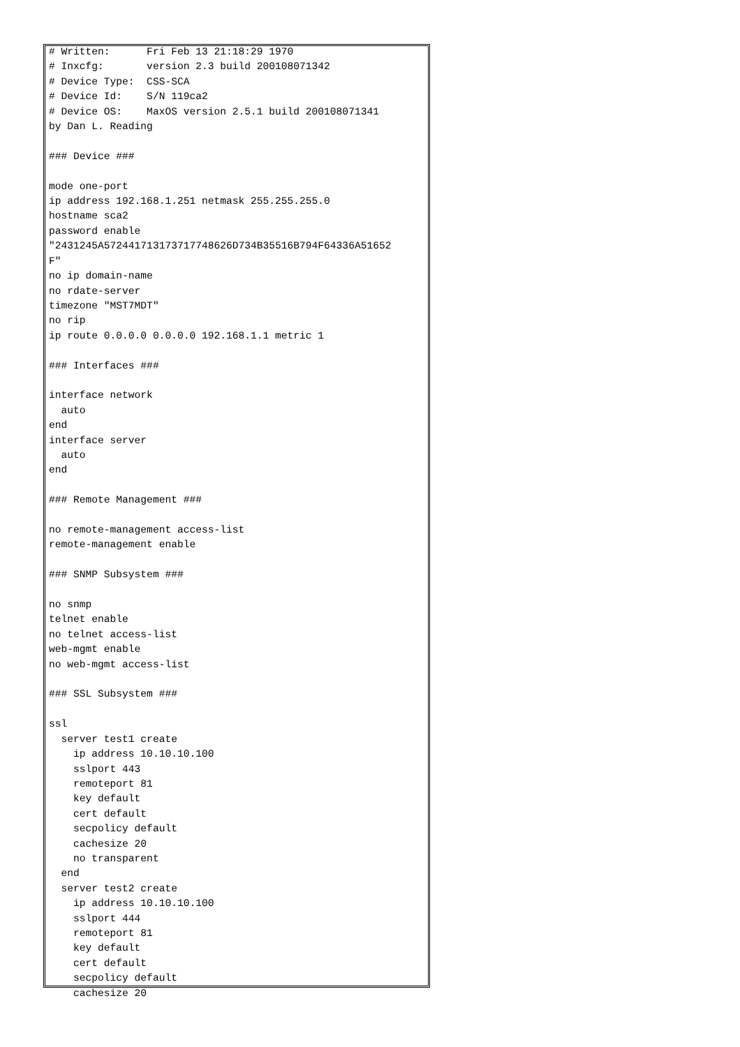# Written:      Fri Feb 13 21:18:29 1970
# Inxcfg:       version 2.3 build 200108071342
# Device Type:  CSS-SCA
# Device Id:    S/N 119ca2
# Device OS:    MaxOS version 2.5.1 build 200108071341
by Dan L. Reading

### Device ###

mode one-port
ip address 192.168.1.251 netmask 255.255.255.0
hostname sca2
password enable
"2431245A572441713173717748626D734B35516B794F64336A51652
F"
no ip domain-name
no rdate-server
timezone "MST7MDT"
no rip
ip route 0.0.0.0 0.0.0.0 192.168.1.1 metric 1

### Interfaces ###

interface network
  auto
end
interface server
  auto
end

### Remote Management ###

no remote-management access-list
remote-management enable

### SNMP Subsystem ###

no snmp
telnet enable
no telnet access-list
web-mgmt enable
no web-mgmt access-list

### SSL Subsystem ###

ssl
  server test1 create
    ip address 10.10.10.100
    sslport 443
    remoteport 81
    key default
    cert default
    secpolicy default
    cachesize 20
    no transparent
  end
  server test2 create
    ip address 10.10.10.100
    sslport 444
    remoteport 81
    key default
    cert default
    secpolicy default
    cachesize 20